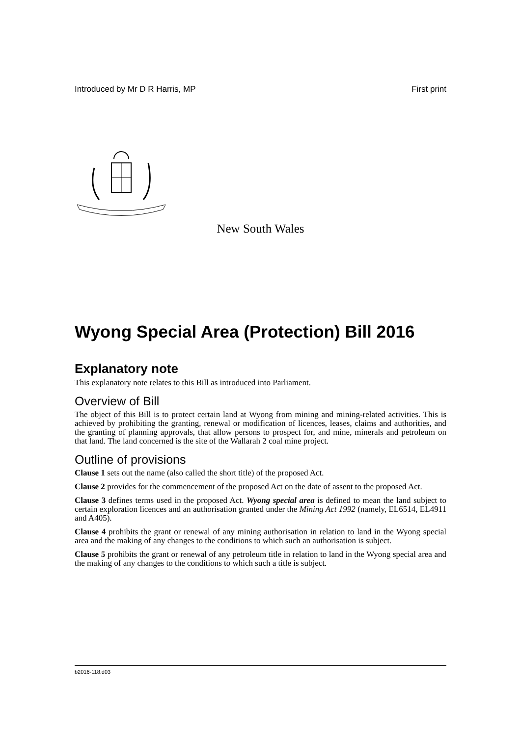Introduced by Mr D R Harris, MP First print
New South Wales
Wyong Special Area (Protection) Bill 2016
Explanatory note
This explanatory note relates to this Bill as introduced into Parliament.
Overview of Bill
The object of this Bill is to protect certain land at Wyong from mining and mining-related activities. This is achieved by prohibiting the granting, renewal or modification of licences, leases, claims and authorities, and the granting of planning approvals, that allow persons to prospect for, and mine, minerals and petroleum on that land. The land concerned is the site of the Wallarah 2 coal mine project.
Outline of provisions
Clause 1 sets out the name (also called the short title) of the proposed Act.
Clause 2 provides for the commencement of the proposed Act on the date of assent to the proposed Act.
Clause 3 defines terms used in the proposed Act. Wyong special area is defined to mean the land subject to certain exploration licences and an authorisation granted under the Mining Act 1992 (namely, EL6514, EL4911 and A405).
Clause 4 prohibits the grant or renewal of any mining authorisation in relation to land in the Wyong special area and the making of any changes to the conditions to which such an authorisation is subject.
Clause 5 prohibits the grant or renewal of any petroleum title in relation to land in the Wyong special area and the making of any changes to the conditions to which such a title is subject.
b2016-118.d03